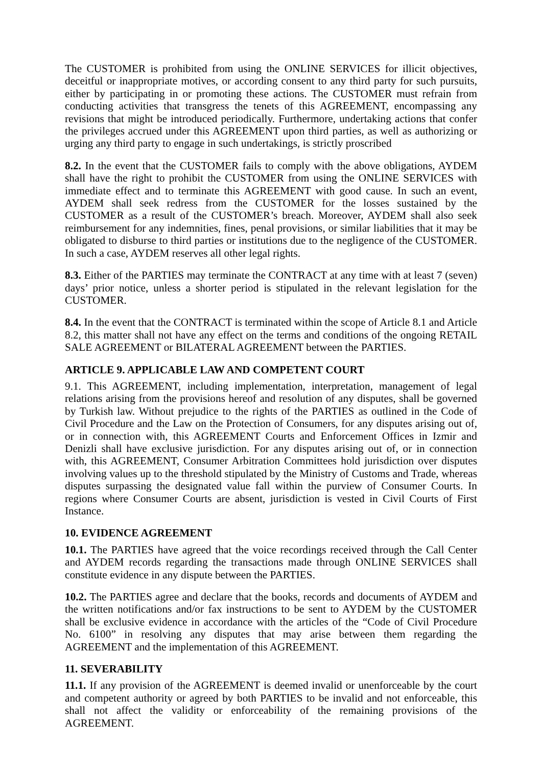The CUSTOMER is prohibited from using the ONLINE SERVICES for illicit objectives, deceitful or inappropriate motives, or according consent to any third party for such pursuits, either by participating in or promoting these actions. The CUSTOMER must refrain from conducting activities that transgress the tenets of this AGREEMENT, encompassing any revisions that might be introduced periodically. Furthermore, undertaking actions that confer the privileges accrued under this AGREEMENT upon third parties, as well as authorizing or urging any third party to engage in such undertakings, is strictly proscribed
8.2. In the event that the CUSTOMER fails to comply with the above obligations, AYDEM shall have the right to prohibit the CUSTOMER from using the ONLINE SERVICES with immediate effect and to terminate this AGREEMENT with good cause. In such an event, AYDEM shall seek redress from the CUSTOMER for the losses sustained by the CUSTOMER as a result of the CUSTOMER’s breach. Moreover, AYDEM shall also seek reimbursement for any indemnities, fines, penal provisions, or similar liabilities that it may be obligated to disburse to third parties or institutions due to the negligence of the CUSTOMER. In such a case, AYDEM reserves all other legal rights.
8.3. Either of the PARTIES may terminate the CONTRACT at any time with at least 7 (seven) days’ prior notice, unless a shorter period is stipulated in the relevant legislation for the CUSTOMER.
8.4. In the event that the CONTRACT is terminated within the scope of Article 8.1 and Article 8.2, this matter shall not have any effect on the terms and conditions of the ongoing RETAIL SALE AGREEMENT or BILATERAL AGREEMENT between the PARTIES.
ARTICLE 9. APPLICABLE LAW AND COMPETENT COURT
9.1. This AGREEMENT, including implementation, interpretation, management of legal relations arising from the provisions hereof and resolution of any disputes, shall be governed by Turkish law. Without prejudice to the rights of the PARTIES as outlined in the Code of Civil Procedure and the Law on the Protection of Consumers, for any disputes arising out of, or in connection with, this AGREEMENT Courts and Enforcement Offices in Izmir and Denizli shall have exclusive jurisdiction. For any disputes arising out of, or in connection with, this AGREEMENT, Consumer Arbitration Committees hold jurisdiction over disputes involving values up to the threshold stipulated by the Ministry of Customs and Trade, whereas disputes surpassing the designated value fall within the purview of Consumer Courts. In regions where Consumer Courts are absent, jurisdiction is vested in Civil Courts of First Instance.
10. EVIDENCE AGREEMENT
10.1. The PARTIES have agreed that the voice recordings received through the Call Center and AYDEM records regarding the transactions made through ONLINE SERVICES shall constitute evidence in any dispute between the PARTIES.
10.2. The PARTIES agree and declare that the books, records and documents of AYDEM and the written notifications and/or fax instructions to be sent to AYDEM by the CUSTOMER shall be exclusive evidence in accordance with the articles of the “Code of Civil Procedure No. 6100” in resolving any disputes that may arise between them regarding the AGREEMENT and the implementation of this AGREEMENT.
11. SEVERABILITY
11.1. If any provision of the AGREEMENT is deemed invalid or unenforceable by the court and competent authority or agreed by both PARTIES to be invalid and not enforceable, this shall not affect the validity or enforceability of the remaining provisions of the AGREEMENT.